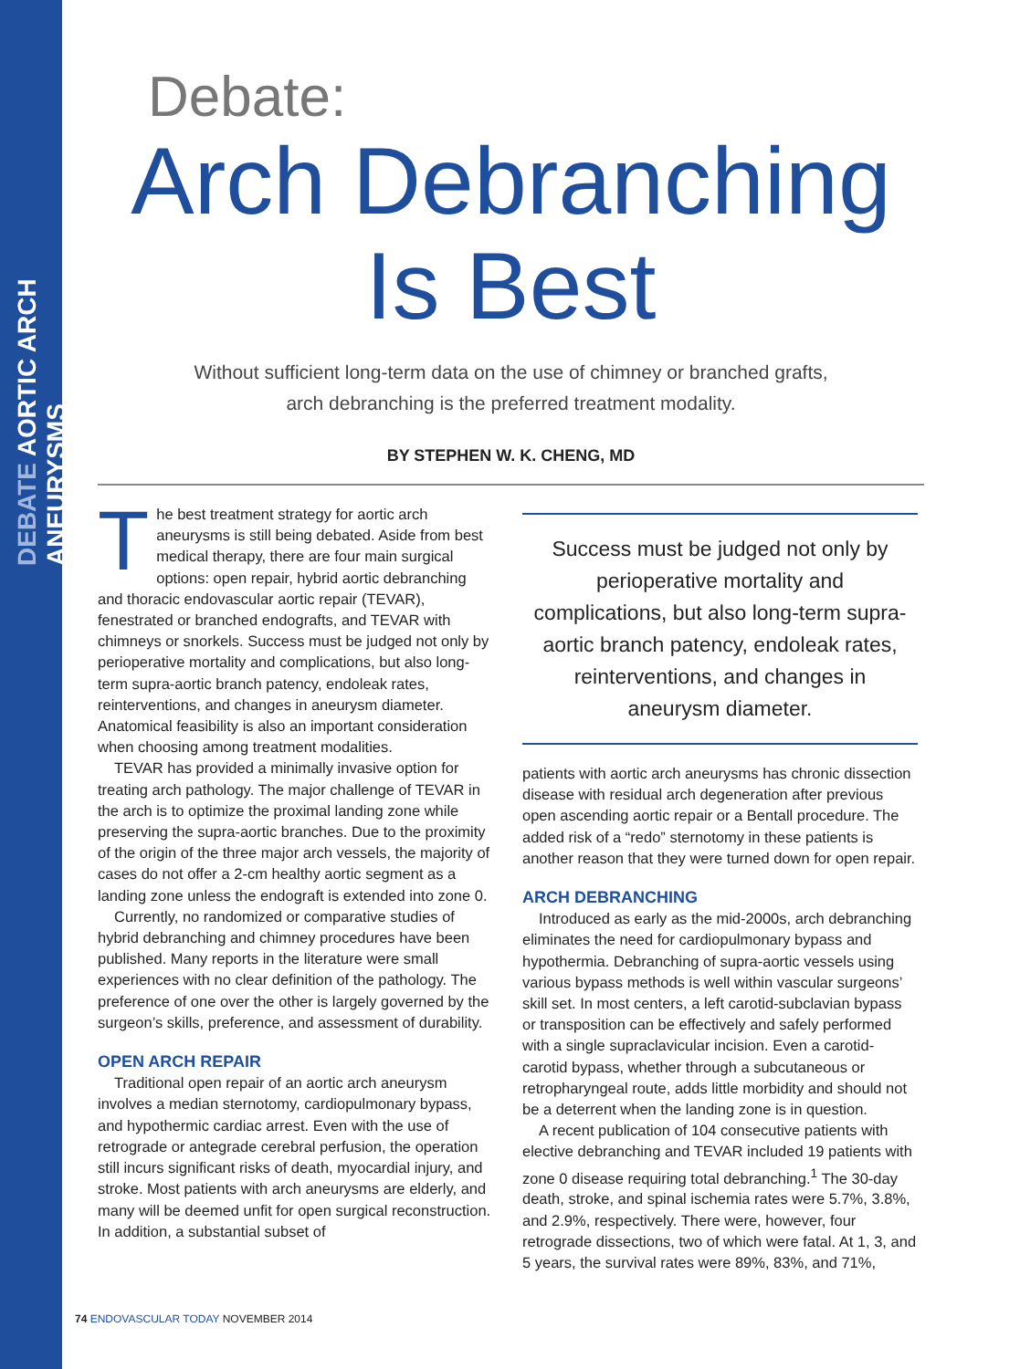DEBATE AORTIC ARCH ANEURYSMS
Debate:
Arch Debranching
Is Best
Without sufficient long-term data on the use of chimney or branched grafts,
arch debranching is the preferred treatment modality.
BY STEPHEN W. K. CHENG, MD
The best treatment strategy for aortic arch aneurysms is still being debated. Aside from best medical therapy, there are four main surgical options: open repair, hybrid aortic debranching and thoracic endovascular aortic repair (TEVAR), fenestrated or branched endografts, and TEVAR with chimneys or snorkels. Success must be judged not only by perioperative mortality and complications, but also long-term supra-aortic branch patency, endoleak rates, reinterventions, and changes in aneurysm diameter. Anatomical feasibility is also an important consideration when choosing among treatment modalities.
TEVAR has provided a minimally invasive option for treating arch pathology. The major challenge of TEVAR in the arch is to optimize the proximal landing zone while preserving the supra-aortic branches. Due to the proximity of the origin of the three major arch vessels, the majority of cases do not offer a 2-cm healthy aortic segment as a landing zone unless the endograft is extended into zone 0.
Currently, no randomized or comparative studies of hybrid debranching and chimney procedures have been published. Many reports in the literature were small experiences with no clear definition of the pathology. The preference of one over the other is largely governed by the surgeon’s skills, preference, and assessment of durability.
OPEN ARCH REPAIR
Traditional open repair of an aortic arch aneurysm involves a median sternotomy, cardiopulmonary bypass, and hypothermic cardiac arrest. Even with the use of retrograde or antegrade cerebral perfusion, the operation still incurs significant risks of death, myocardial injury, and stroke. Most patients with arch aneurysms are elderly, and many will be deemed unfit for open surgical reconstruction. In addition, a substantial subset of
Success must be judged not only by perioperative mortality and complications, but also long-term supra-aortic branch patency, endoleak rates, reinterventions, and changes in aneurysm diameter.
patients with aortic arch aneurysms has chronic dissection disease with residual arch degeneration after previous open ascending aortic repair or a Bentall procedure. The added risk of a “redo” sternotomy in these patients is another reason that they were turned down for open repair.
ARCH DEBRANCHING
Introduced as early as the mid-2000s, arch debranching eliminates the need for cardiopulmonary bypass and hypothermia. Debranching of supra-aortic vessels using various bypass methods is well within vascular surgeons’ skill set. In most centers, a left carotid-subclavian bypass or transposition can be effectively and safely performed with a single supraclavicular incision. Even a carotid-carotid bypass, whether through a subcutaneous or retropharyngeal route, adds little morbidity and should not be a deterrent when the landing zone is in question.
A recent publication of 104 consecutive patients with elective debranching and TEVAR included 19 patients with zone 0 disease requiring total debranching.<sup>1</sup> The 30-day death, stroke, and spinal ischemia rates were 5.7%, 3.8%, and 2.9%, respectively. There were, however, four retrograde dissections, two of which were fatal. At 1, 3, and 5 years, the survival rates were 89%, 83%, and 71%,
74 ENDOVASCULAR TODAY NOVEMBER 2014